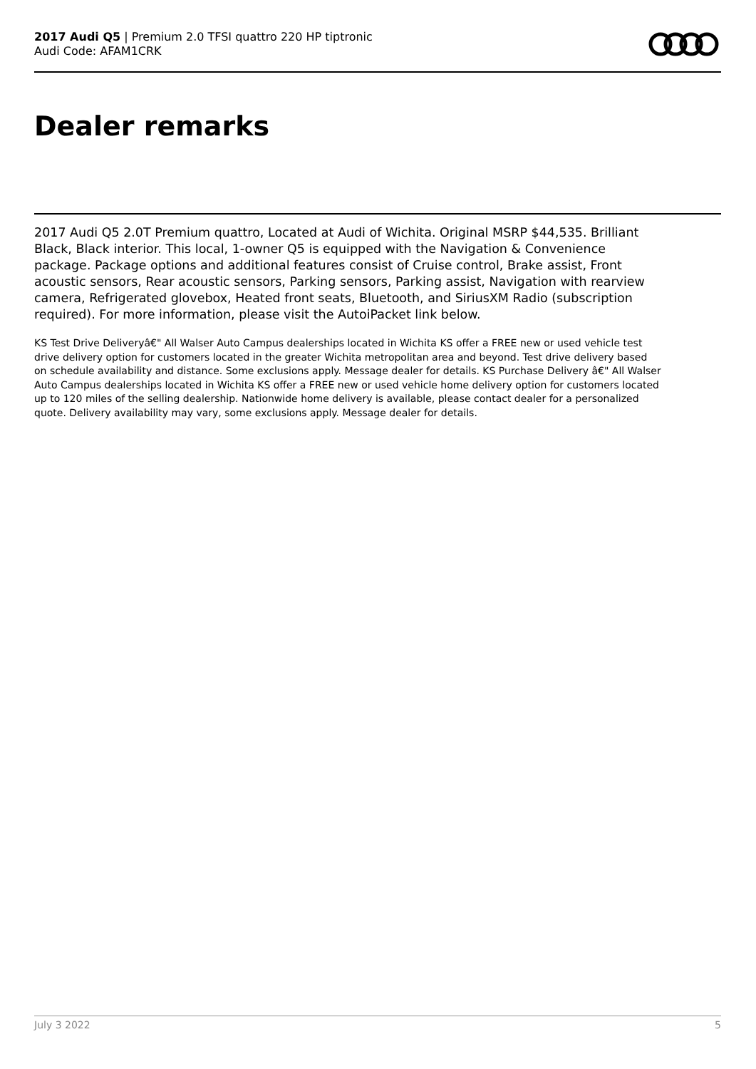2017 Audi Q5 | Premium 2.0 TFSI quattro 220 HP tiptronic
Audi Code: AFAM1CRK
Dealer remarks
2017 Audi Q5 2.0T Premium quattro, Located at Audi of Wichita. Original MSRP $44,535. Brilliant Black, Black interior. This local, 1-owner Q5 is equipped with the Navigation & Convenience package. Package options and additional features consist of Cruise control, Brake assist, Front acoustic sensors, Rear acoustic sensors, Parking sensors, Parking assist, Navigation with rearview camera, Refrigerated glovebox, Heated front seats, Bluetooth, and SiriusXM Radio (subscription required). For more information, please visit the AutoiPacket link below.
KS Test Drive Deliveryâ€" All Walser Auto Campus dealerships located in Wichita KS offer a FREE new or used vehicle test drive delivery option for customers located in the greater Wichita metropolitan area and beyond. Test drive delivery based on schedule availability and distance. Some exclusions apply. Message dealer for details. KS Purchase Delivery â€" All Walser Auto Campus dealerships located in Wichita KS offer a FREE new or used vehicle home delivery option for customers located up to 120 miles of the selling dealership. Nationwide home delivery is available, please contact dealer for a personalized quote. Delivery availability may vary, some exclusions apply. Message dealer for details.
July 3 2022 5